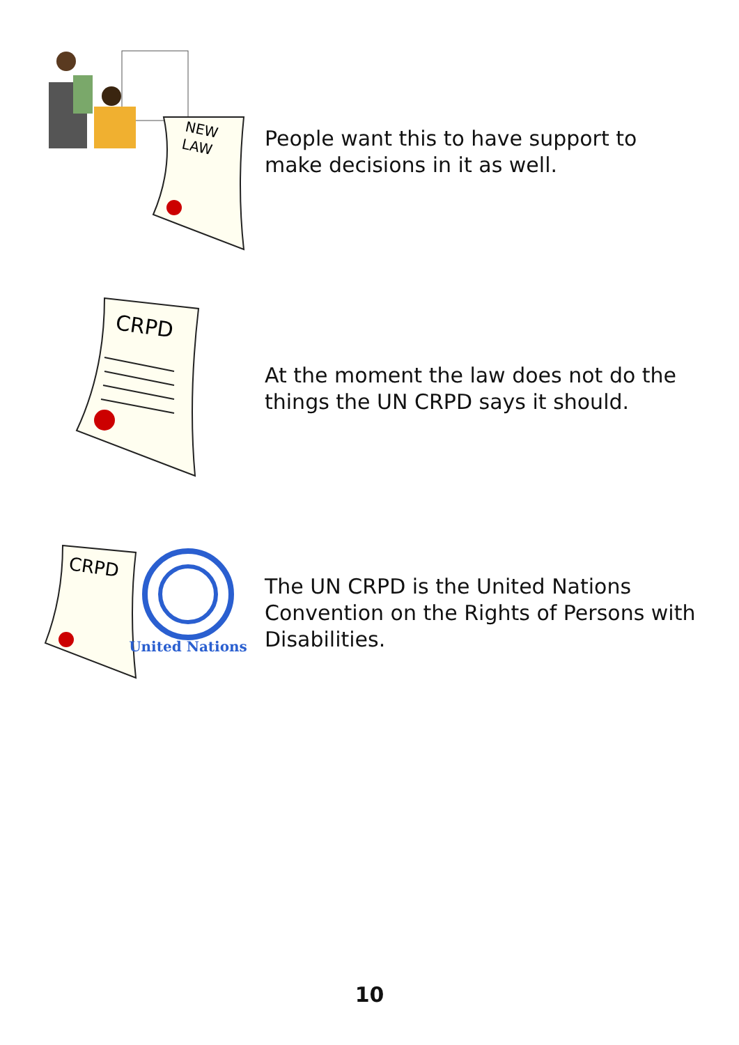NEW
LAW
People want this to have support to make decisions in it as well.
CRPD
At the moment the law does not do the things the UN CRPD says it should.
CRPD
United Nations
The UN CRPD is the United Nations Convention on the Rights of Persons with Disabilities.
10